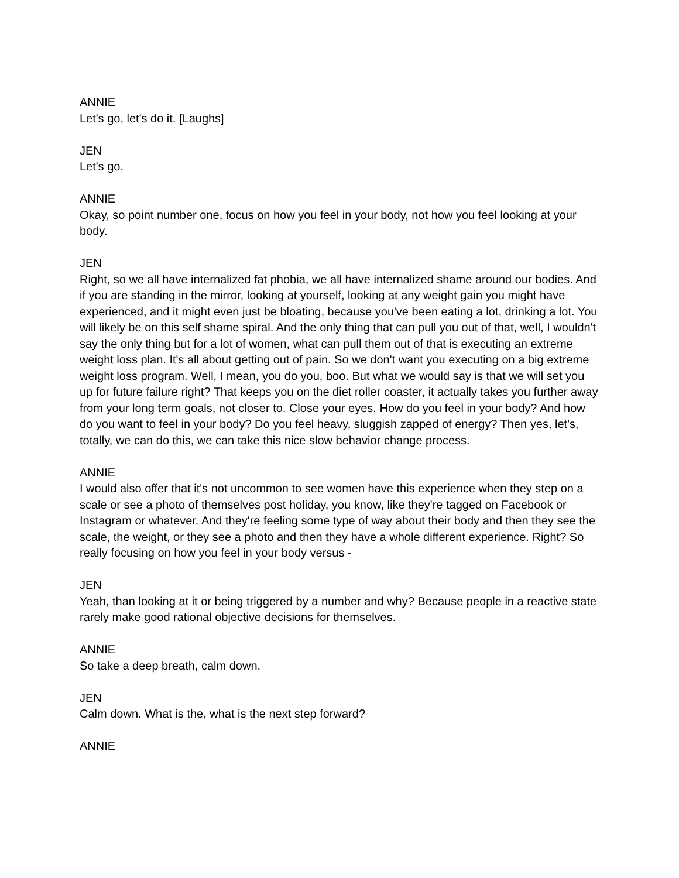ANNIE
Let's go, let's do it. [Laughs]
JEN
Let's go.
ANNIE
Okay, so point number one, focus on how you feel in your body, not how you feel looking at your body.
JEN
Right, so we all have internalized fat phobia, we all have internalized shame around our bodies. And if you are standing in the mirror, looking at yourself, looking at any weight gain you might have experienced, and it might even just be bloating, because you've been eating a lot, drinking a lot. You will likely be on this self shame spiral. And the only thing that can pull you out of that, well, I wouldn't say the only thing but for a lot of women, what can pull them out of that is executing an extreme weight loss plan. It's all about getting out of pain. So we don't want you executing on a big extreme weight loss program. Well, I mean, you do you, boo. But what we would say is that we will set you up for future failure right? That keeps you on the diet roller coaster, it actually takes you further away from your long term goals, not closer to. Close your eyes. How do you feel in your body? And how do you want to feel in your body? Do you feel heavy, sluggish zapped of energy? Then yes, let's, totally, we can do this, we can take this nice slow behavior change process.
ANNIE
I would also offer that it's not uncommon to see women have this experience when they step on a scale or see a photo of themselves post holiday, you know, like they're tagged on Facebook or Instagram or whatever. And they're feeling some type of way about their body and then they see the scale, the weight, or they see a photo and then they have a whole different experience. Right? So really focusing on how you feel in your body versus -
JEN
Yeah, than looking at it or being triggered by a number and why? Because people in a reactive state rarely make good rational objective decisions for themselves.
ANNIE
So take a deep breath, calm down.
JEN
Calm down. What is the, what is the next step forward?
ANNIE